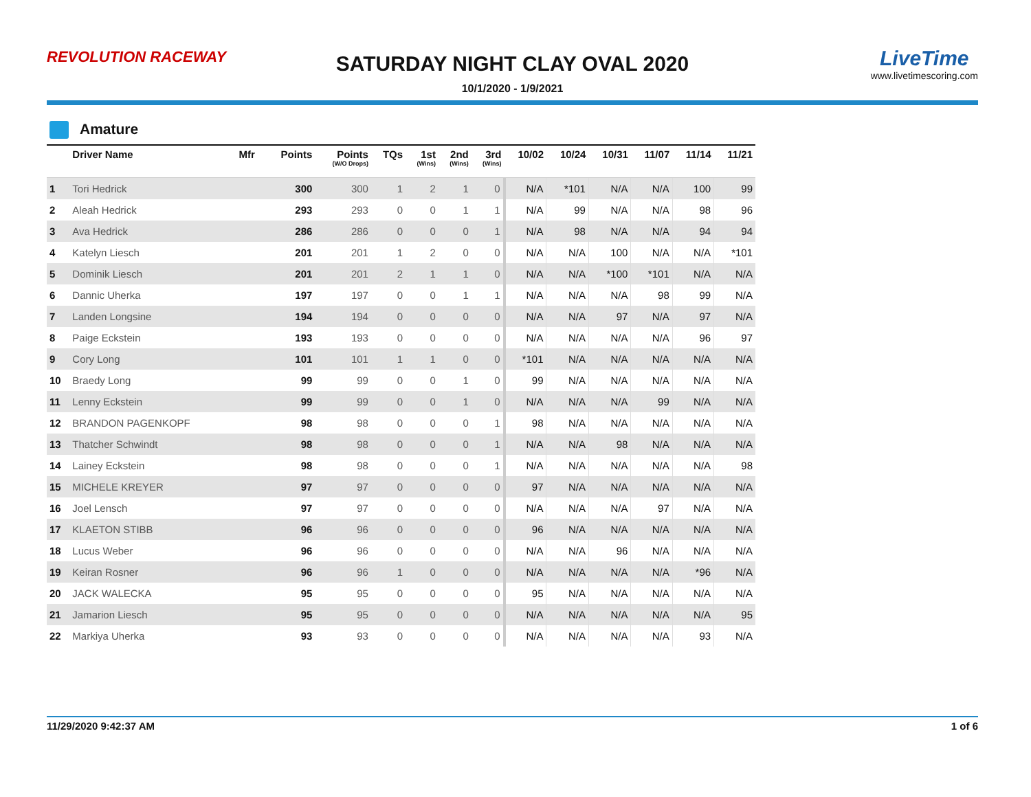REVOLUTION RACEWAY
SATURDAY NIGHT CLAY OVAL 2020
10/1/2020 - 1/9/2021
LiveTime
www.livetimescoring.com
Amature
| | Driver Name | Mfr | Points | Points (W/O Drops) | TQs | 1st (Wins) | 2nd (Wins) | 3rd (Wins) | 10/02 | 10/24 | 10/31 | 11/07 | 11/14 | 11/21 |
| --- | --- | --- | --- | --- | --- | --- | --- | --- | --- | --- | --- | --- | --- | --- |
| 1 | Tori Hedrick | | 300 | 300 | 1 | 2 | 1 | 0 | N/A | *101 | N/A | N/A | 100 | 99 |
| 2 | Aleah Hedrick | | 293 | 293 | 0 | 0 | 1 | 1 | N/A | 99 | N/A | N/A | 98 | 96 |
| 3 | Ava Hedrick | | 286 | 286 | 0 | 0 | 0 | 1 | N/A | 98 | N/A | N/A | 94 | 94 |
| 4 | Katelyn Liesch | | 201 | 201 | 1 | 2 | 0 | 0 | N/A | N/A | 100 | N/A | N/A | *101 |
| 5 | Dominik Liesch | | 201 | 201 | 2 | 1 | 1 | 0 | N/A | N/A | *100 | *101 | N/A | N/A |
| 6 | Dannic Uherka | | 197 | 197 | 0 | 0 | 1 | 1 | N/A | N/A | N/A | 98 | 99 | N/A |
| 7 | Landen Longsine | | 194 | 194 | 0 | 0 | 0 | 0 | N/A | N/A | 97 | N/A | 97 | N/A |
| 8 | Paige Eckstein | | 193 | 193 | 0 | 0 | 0 | 0 | N/A | N/A | N/A | N/A | 96 | 97 |
| 9 | Cory Long | | 101 | 101 | 1 | 1 | 0 | 0 | *101 | N/A | N/A | N/A | N/A | N/A |
| 10 | Braedy Long | | 99 | 99 | 0 | 0 | 1 | 0 | 99 | N/A | N/A | N/A | N/A | N/A |
| 11 | Lenny Eckstein | | 99 | 99 | 0 | 0 | 1 | 0 | N/A | N/A | N/A | 99 | N/A | N/A |
| 12 | BRANDON PAGENKOPF | | 98 | 98 | 0 | 0 | 0 | 1 | 98 | N/A | N/A | N/A | N/A | N/A |
| 13 | Thatcher Schwindt | | 98 | 98 | 0 | 0 | 0 | 1 | N/A | N/A | 98 | N/A | N/A | N/A |
| 14 | Lainey Eckstein | | 98 | 98 | 0 | 0 | 0 | 1 | N/A | N/A | N/A | N/A | N/A | 98 |
| 15 | MICHELE KREYER | | 97 | 97 | 0 | 0 | 0 | 0 | 97 | N/A | N/A | N/A | N/A | N/A |
| 16 | Joel Lensch | | 97 | 97 | 0 | 0 | 0 | 0 | N/A | N/A | N/A | 97 | N/A | N/A |
| 17 | KLAETON STIBB | | 96 | 96 | 0 | 0 | 0 | 0 | 96 | N/A | N/A | N/A | N/A | N/A |
| 18 | Lucus Weber | | 96 | 96 | 0 | 0 | 0 | 0 | N/A | N/A | 96 | N/A | N/A | N/A |
| 19 | Keiran Rosner | | 96 | 96 | 1 | 0 | 0 | 0 | N/A | N/A | N/A | N/A | *96 | N/A |
| 20 | JACK WALECKA | | 95 | 95 | 0 | 0 | 0 | 0 | 95 | N/A | N/A | N/A | N/A | N/A |
| 21 | Jamarion Liesch | | 95 | 95 | 0 | 0 | 0 | 0 | N/A | N/A | N/A | N/A | N/A | 95 |
| 22 | Markiya Uherka | | 93 | 93 | 0 | 0 | 0 | 0 | N/A | N/A | N/A | N/A | 93 | N/A |
11/29/2020 9:42:37 AM 1 of 6